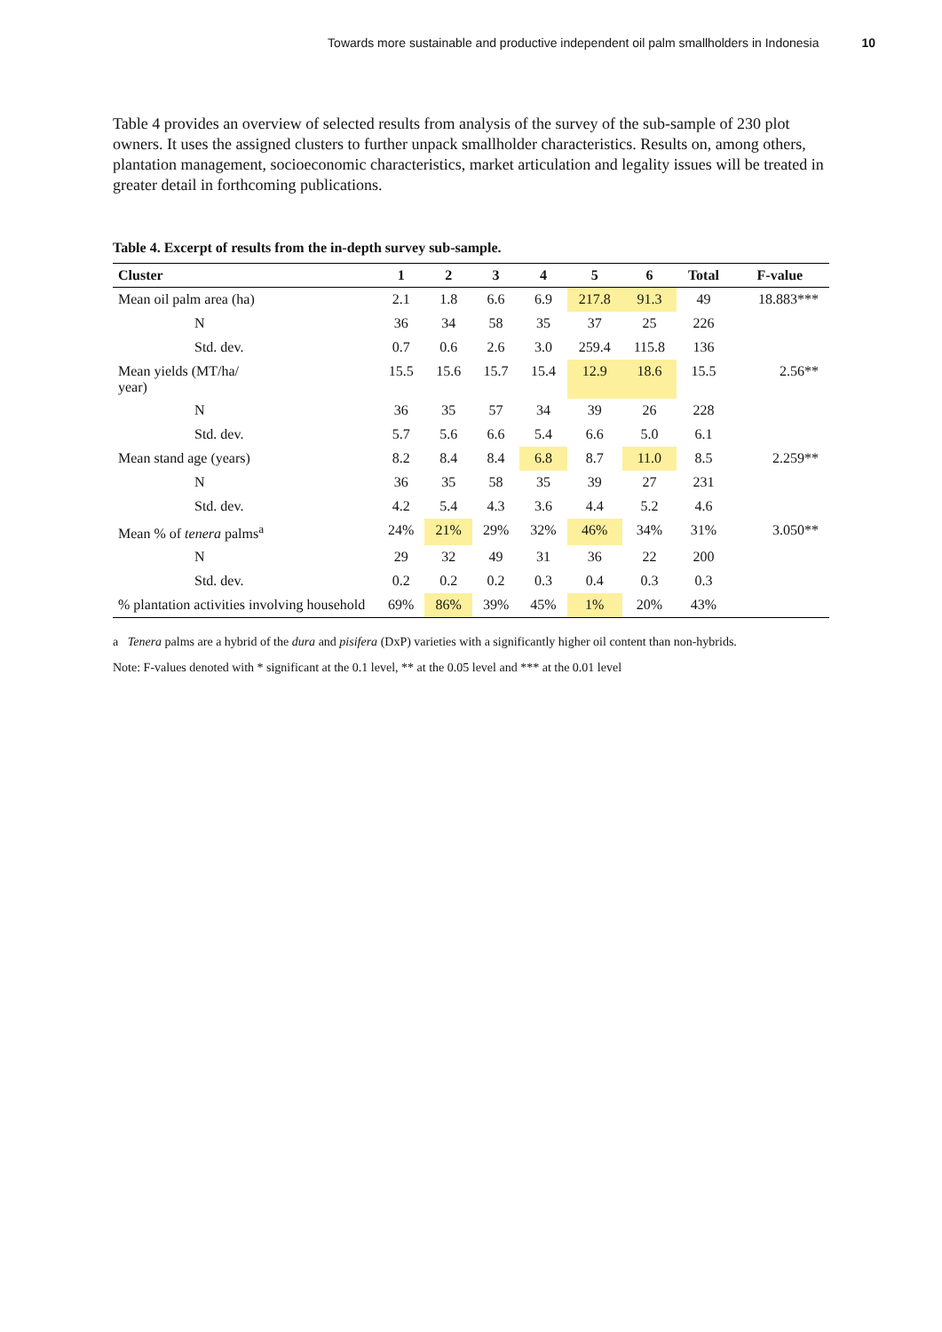Towards more sustainable and productive independent oil palm smallholders in Indonesia 10
Table 4 provides an overview of selected results from analysis of the survey of the sub-sample of 230 plot owners. It uses the assigned clusters to further unpack smallholder characteristics. Results on, among others, plantation management, socioeconomic characteristics, market articulation and legality issues will be treated in greater detail in forthcoming publications.
Table 4. Excerpt of results from the in-depth survey sub-sample.
| Cluster | 1 | 2 | 3 | 4 | 5 | 6 | Total | F-value |
| --- | --- | --- | --- | --- | --- | --- | --- | --- |
| Mean oil palm area (ha) | 2.1 | 1.8 | 6.6 | 6.9 | 217.8 | 91.3 | 49 | 18.883*** |
| N | 36 | 34 | 58 | 35 | 37 | 25 | 226 | |
| Std. dev. | 0.7 | 0.6 | 2.6 | 3.0 | 259.4 | 115.8 | 136 | |
| Mean yields (MT/ha/ year) | 15.5 | 15.6 | 15.7 | 15.4 | 12.9 | 18.6 | 15.5 | 2.56** |
| N | 36 | 35 | 57 | 34 | 39 | 26 | 228 | |
| Std. dev. | 5.7 | 5.6 | 6.6 | 5.4 | 6.6 | 5.0 | 6.1 | |
| Mean stand age (years) | 8.2 | 8.4 | 8.4 | 6.8 | 8.7 | 11.0 | 8.5 | 2.259** |
| N | 36 | 35 | 58 | 35 | 39 | 27 | 231 | |
| Std. dev. | 4.2 | 5.4 | 4.3 | 3.6 | 4.4 | 5.2 | 4.6 | |
| Mean % of tenera palms<sup>a</sup> | 24% | 21% | 29% | 32% | 46% | 34% | 31% | 3.050** |
| N | 29 | 32 | 49 | 31 | 36 | 22 | 200 | |
| Std. dev. | 0.2 | 0.2 | 0.2 | 0.3 | 0.4 | 0.3 | 0.3 | |
| % plantation activities involving household | 69% | 86% | 39% | 45% | 1% | 20% | 43% | |
a Tenera palms are a hybrid of the dura and pisifera (DxP) varieties with a significantly higher oil content than non-hybrids.
Note: F-values denoted with * significant at the 0.1 level, ** at the 0.05 level and *** at the 0.01 level